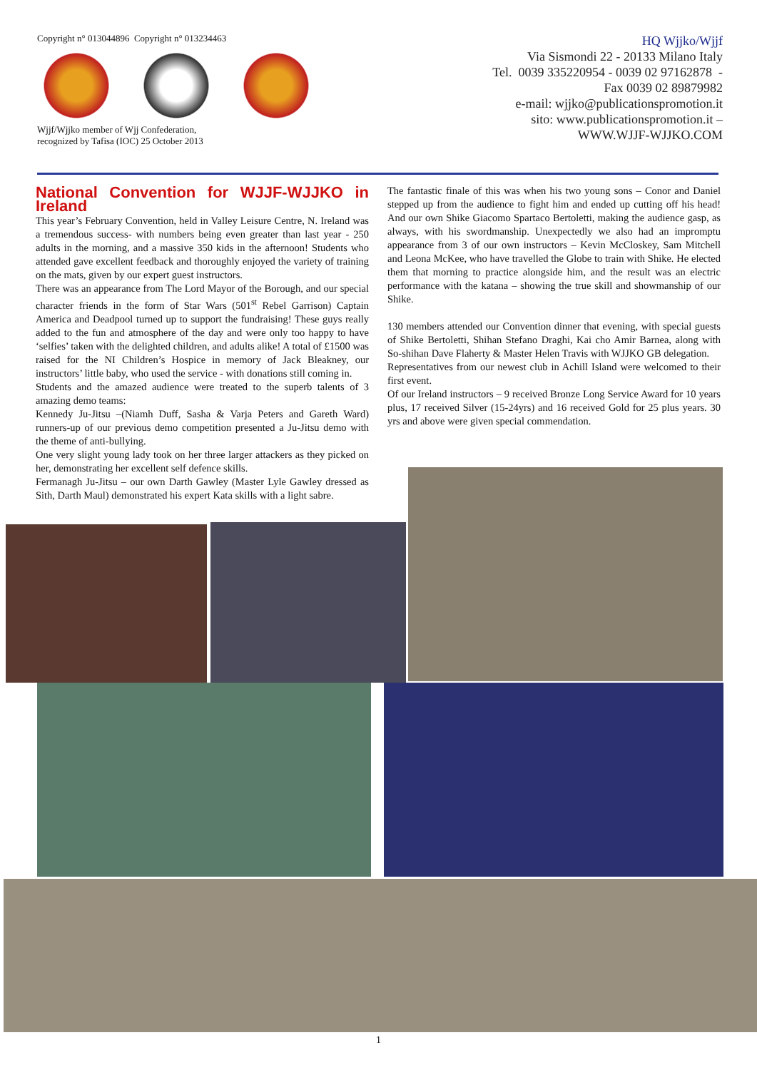Copyright n° 013044896 Copyright n° 013234463
Wjjf/Wjjko member of Wjj Confederation,
recognized by Tafisa (IOC) 25 October 2013
HQ Wjjko/Wjjf
Via Sismondi 22 - 20133 Milano Italy
Tel. 0039 335220954 - 0039 02 97162878 -
Fax 0039 02 89879982
e-mail: wjjko@publicationspromotion.it
sito: www.publicationspromotion.it –
WWW.WJJF-WJJKO.COM
National Convention for WJJF-WJJKO in Ireland
This year’s February Convention, held in Valley Leisure Centre, N. Ireland was a tremendous success- with numbers being even greater than last year - 250 adults in the morning, and a massive 350 kids in the afternoon! Students who attended gave excellent feedback and thoroughly enjoyed the variety of training on the mats, given by our expert guest instructors.
There was an appearance from The Lord Mayor of the Borough, and our special character friends in the form of Star Wars (501<sup>st</sup> Rebel Garrison) Captain America and Deadpool turned up to support the fundraising! These guys really added to the fun and atmosphere of the day and were only too happy to have ‘selfies’ taken with the delighted children, and adults alike! A total of £1500 was raised for the NI Children’s Hospice in memory of Jack Bleakney, our instructors’ little baby, who used the service - with donations still coming in.
Students and the amazed audience were treated to the superb talents of 3 amazing demo teams:
Kennedy Ju-Jitsu –(Niamh Duff, Sasha & Varja Peters and Gareth Ward) runners-up of our previous demo competition presented a Ju-Jitsu demo with the theme of anti-bullying.
One very slight young lady took on her three larger attackers as they picked on her, demonstrating her excellent self defence skills.
Fermanagh Ju-Jitsu – our own Darth Gawley (Master Lyle Gawley dressed as Sith, Darth Maul) demonstrated his expert Kata skills with a light sabre.
The fantastic finale of this was when his two young sons – Conor and Daniel stepped up from the audience to fight him and ended up cutting off his head! And our own Shike Giacomo Spartaco Bertoletti, making the audience gasp, as always, with his swordmanship. Unexpectedly we also had an impromptu appearance from 3 of our own instructors – Kevin McCloskey, Sam Mitchell and Leona McKee, who have travelled the Globe to train with Shike. He elected them that morning to practice alongside him, and the result was an electric performance with the katana – showing the true skill and showmanship of our Shike.
130 members attended our Convention dinner that evening, with special guests of Shike Bertoletti, Shihan Stefano Draghi, Kai cho Amir Barnea, along with So-shihan Dave Flaherty & Master Helen Travis with WJJKO GB delegation.
Representatives from our newest club in Achill Island were welcomed to their first event.
Of our Ireland instructors – 9 received Bronze Long Service Award for 10 years plus, 17 received Silver (15-24yrs) and 16 received Gold for 25 plus years. 30 yrs and above were given special commendation.
1